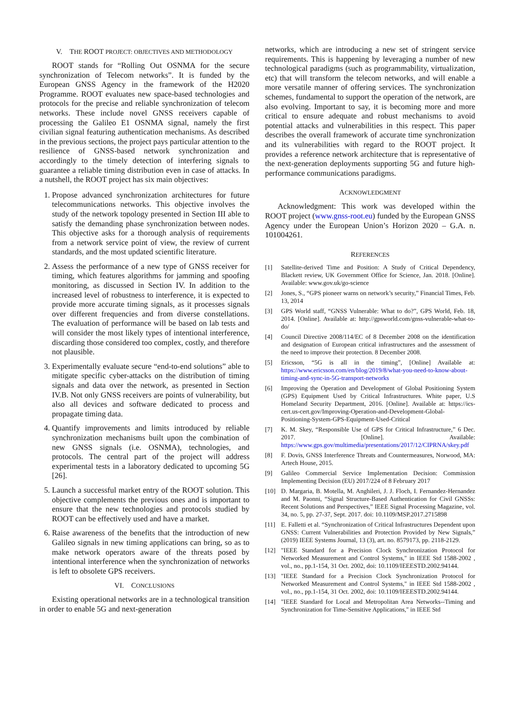V. THE ROOT PROJECT: OBJECTIVES AND METHODOLOGY
ROOT stands for “Rolling Out OSNMA for the secure synchronization of Telecom networks”. It is funded by the European GNSS Agency in the framework of the H2020 Programme. ROOT evaluates new space-based technologies and protocols for the precise and reliable synchronization of telecom networks. These include novel GNSS receivers capable of processing the Galileo E1 OSNMA signal, namely the first civilian signal featuring authentication mechanisms. As described in the previous sections, the project pays particular attention to the resilience of GNSS-based network synchronization and accordingly to the timely detection of interfering signals to guarantee a reliable timing distribution even in case of attacks. In a nutshell, the ROOT project has six main objectives:
1. Propose advanced synchronization architectures for future telecommunications networks. This objective involves the study of the network topology presented in Section III able to satisfy the demanding phase synchronization between nodes. This objective asks for a thorough analysis of requirements from a network service point of view, the review of current standards, and the most updated scientific literature.
2. Assess the performance of a new type of GNSS receiver for timing, which features algorithms for jamming and spoofing monitoring, as discussed in Section IV. In addition to the increased level of robustness to interference, it is expected to provide more accurate timing signals, as it processes signals over different frequencies and from diverse constellations. The evaluation of performance will be based on lab tests and will consider the most likely types of intentional interference, discarding those considered too complex, costly, and therefore not plausible.
3. Experimentally evaluate secure “end-to-end solutions” able to mitigate specific cyber-attacks on the distribution of timing signals and data over the network, as presented in Section IV.B. Not only GNSS receivers are points of vulnerability, but also all devices and software dedicated to process and propagate timing data.
4. Quantify improvements and limits introduced by reliable synchronization mechanisms built upon the combination of new GNSS signals (i.e. OSNMA), technologies, and protocols. The central part of the project will address experimental tests in a laboratory dedicated to upcoming 5G [26].
5. Launch a successful market entry of the ROOT solution. This objective complements the previous ones and is important to ensure that the new technologies and protocols studied by ROOT can be effectively used and have a market.
6. Raise awareness of the benefits that the introduction of new Galileo signals in new timing applications can bring, so as to make network operators aware of the threats posed by intentional interference when the synchronization of networks is left to obsolete GPS receivers.
VI. CONCLUSIONS
Existing operational networks are in a technological transition in order to enable 5G and next-generation
networks, which are introducing a new set of stringent service requirements. This is happening by leveraging a number of new technological paradigms (such as programmability, virtualization, etc) that will transform the telecom networks, and will enable a more versatile manner of offering services. The synchronization schemes, fundamental to support the operation of the network, are also evolving. Important to say, it is becoming more and more critical to ensure adequate and robust mechanisms to avoid potential attacks and vulnerabilities in this respect. This paper describes the overall framework of accurate time synchronization and its vulnerabilities with regard to the ROOT project. It provides a reference network architecture that is representative of the next-generation deployments supporting 5G and future high-performance communications paradigms.
ACKNOWLEDGMENT
Acknowledgment: This work was developed within the ROOT project (www.gnss-root.eu) funded by the European GNSS Agency under the European Union’s Horizon 2020 – G.A. n. 101004261.
REFERENCES
[1] Satellite-derived Time and Position: A Study of Critical Dependency, Blackett review, UK Government Office for Science, Jan. 2018. [Online]. Available: www.gov.uk/go-science
[2] Jones, S., “GPS pioneer warns on network’s security,” Financial Times, Feb. 13, 2014
[3] GPS World staff, “GNSS Vulnerable: What to do?”, GPS World, Feb. 18, 2014. [Online]. Available at: http://gpsworld.com/gnss-vulnerable-what-to-do/
[4] Council Directive 2008/114/EC of 8 December 2008 on the identification and designation of European critical infrastructures and the assessment of the need to improve their protection. 8 December 2008.
[5] Ericsson, “5G is all in the timing”, [Online] Available at: https://www.ericsson.com/en/blog/2019/8/what-you-need-to-know-about-timing-and-sync-in-5G-transport-networks
[6] Improving the Operation and Development of Global Positioning System (GPS) Equipment Used by Critical Infrastructures. White paper, U.S Homeland Security Department, 2016. [Online]. Available at: https://ics-cert.us-cert.gov/Improving-Operation-and-Development-Global-Positioning-System-GPS-Equipment-Used-Critical
[7] K. M. Skey, “Responsible Use of GPS for Critical Infrastructure,” 6 Dec. 2017. [Online]. Available: https://www.gps.gov/multimedia/presentations/2017/12/CIPRNA/skey.pdf
[8] F. Dovis, GNSS Interference Threats and Countermeasures, Norwood, MA: Artech House, 2015.
[9] Galileo Commercial Service Implementation Decision: Commission Implementing Decision (EU) 2017/224 of 8 February 2017
[10] D. Margaria, B. Motella, M. Anghileri, J. J. Floch, I. Fernandez-Hernandez and M. Paonni, “Signal Structure-Based Authentication for Civil GNSSs: Recent Solutions and Perspectives,” IEEE Signal Processing Magazine, vol. 34, no. 5, pp. 27-37, Sept. 2017. doi: 10.1109/MSP.2017.2715898
[11] E. Falletti et al. “Synchronization of Critical Infrastructures Dependent upon GNSS: Current Vulnerabilities and Protection Provided by New Signals,” (2019) IEEE Systems Journal, 13 (3), art. no. 8579173, pp. 2118-2129.
[12] "IEEE Standard for a Precision Clock Synchronization Protocol for Networked Measurement and Control Systems," in IEEE Std 1588-2002 , vol., no., pp.1-154, 31 Oct. 2002, doi: 10.1109/IEEESTD.2002.94144.
[13] "IEEE Standard for a Precision Clock Synchronization Protocol for Networked Measurement and Control Systems," in IEEE Std 1588-2002 , vol., no., pp.1-154, 31 Oct. 2002, doi: 10.1109/IEEESTD.2002.94144.
[14] "IEEE Standard for Local and Metropolitan Area Networks--Timing and Synchronization for Time-Sensitive Applications," in IEEE Std